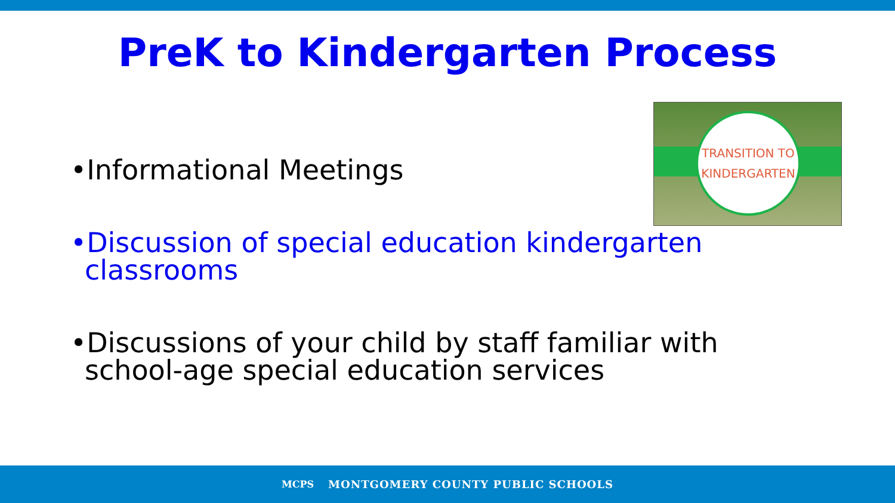PreK to Kindergarten Process
TRANSITION TO
KINDERGARTEN
•Informational Meetings
•Discussion of special education kindergarten classrooms
•Discussions of your child by staff familiar with school-age special education services
MCPS MONTGOMERY COUNTY PUBLIC SCHOOLS